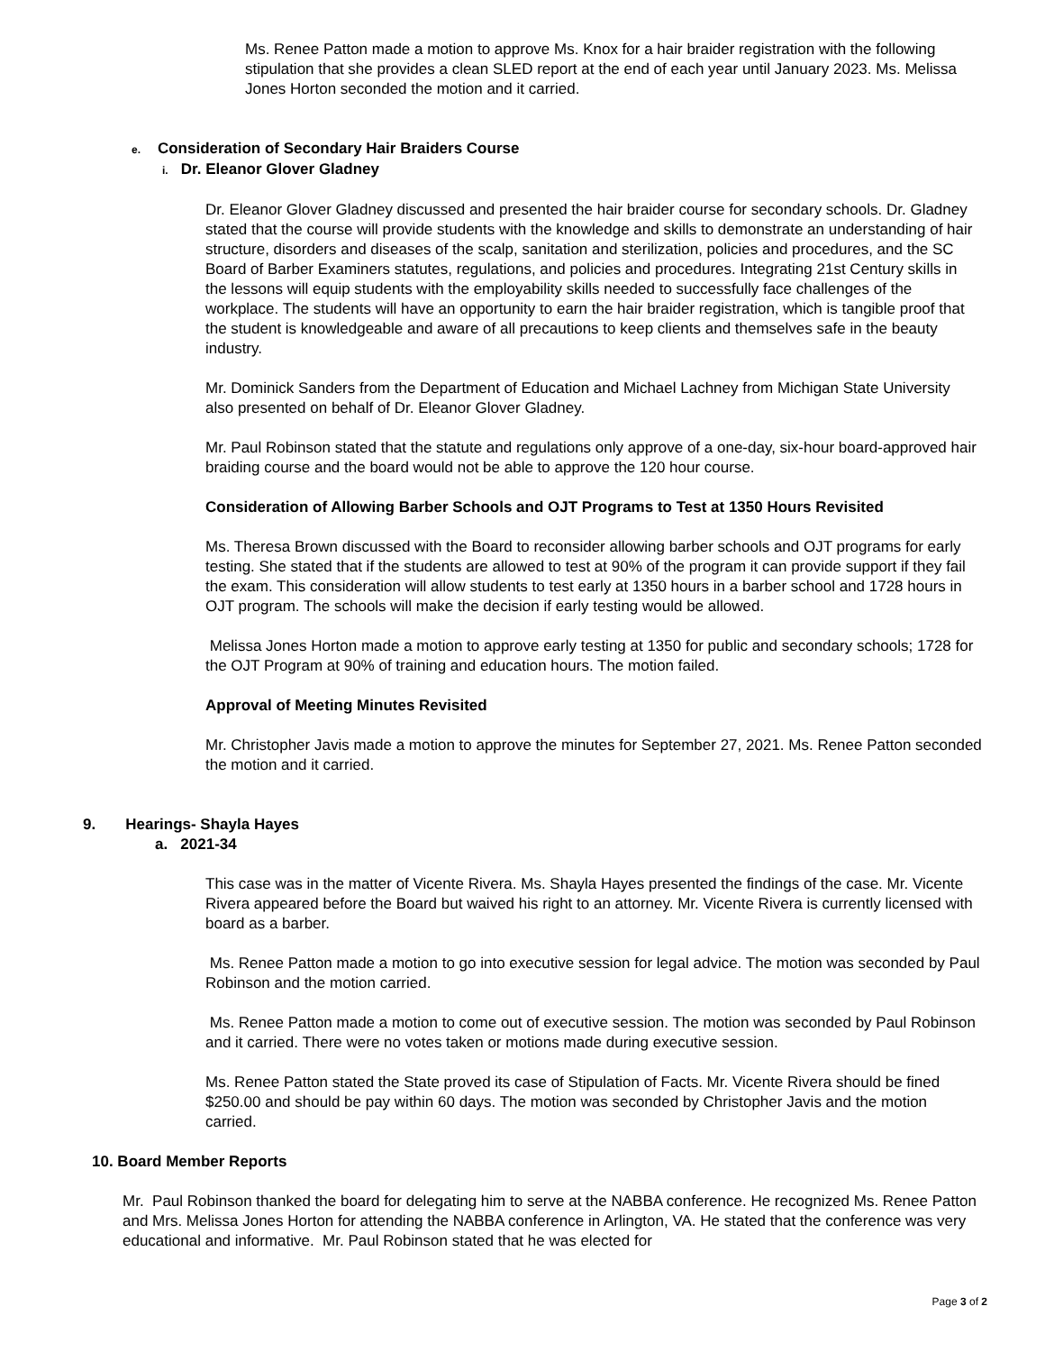Ms. Renee Patton made a motion to approve Ms. Knox for a hair braider registration with the following stipulation that she provides a clean SLED report at the end of each year until January 2023. Ms. Melissa Jones Horton seconded the motion and it carried.
e. Consideration of Secondary Hair Braiders Course
i. Dr. Eleanor Glover Gladney
Dr. Eleanor Glover Gladney discussed and presented the hair braider course for secondary schools. Dr. Gladney stated that the course will provide students with the knowledge and skills to demonstrate an understanding of hair structure, disorders and diseases of the scalp, sanitation and sterilization, policies and procedures, and the SC Board of Barber Examiners statutes, regulations, and policies and procedures. Integrating 21st Century skills in the lessons will equip students with the employability skills needed to successfully face challenges of the workplace. The students will have an opportunity to earn the hair braider registration, which is tangible proof that the student is knowledgeable and aware of all precautions to keep clients and themselves safe in the beauty industry.
Mr. Dominick Sanders from the Department of Education and Michael Lachney from Michigan State University also presented on behalf of Dr. Eleanor Glover Gladney.
Mr. Paul Robinson stated that the statute and regulations only approve of a one-day, six-hour board-approved hair braiding course and the board would not be able to approve the 120 hour course.
Consideration of Allowing Barber Schools and OJT Programs to Test at 1350 Hours Revisited
Ms. Theresa Brown discussed with the Board to reconsider allowing barber schools and OJT programs for early testing. She stated that if the students are allowed to test at 90% of the program it can provide support if they fail the exam. This consideration will allow students to test early at 1350 hours in a barber school and 1728 hours in OJT program. The schools will make the decision if early testing would be allowed.
Melissa Jones Horton made a motion to approve early testing at 1350 for public and secondary schools; 1728 for the OJT Program at 90% of training and education hours. The motion failed.
Approval of Meeting Minutes Revisited
Mr. Christopher Javis made a motion to approve the minutes for September 27, 2021. Ms. Renee Patton seconded the motion and it carried.
9. Hearings- Shayla Hayes
a. 2021-34
This case was in the matter of Vicente Rivera. Ms. Shayla Hayes presented the findings of the case. Mr. Vicente Rivera appeared before the Board but waived his right to an attorney. Mr. Vicente Rivera is currently licensed with board as a barber.
Ms. Renee Patton made a motion to go into executive session for legal advice. The motion was seconded by Paul Robinson and the motion carried.
Ms. Renee Patton made a motion to come out of executive session. The motion was seconded by Paul Robinson and it carried. There were no votes taken or motions made during executive session.
Ms. Renee Patton stated the State proved its case of Stipulation of Facts. Mr. Vicente Rivera should be fined $250.00 and should be pay within 60 days. The motion was seconded by Christopher Javis and the motion carried.
10. Board Member Reports
Mr. Paul Robinson thanked the board for delegating him to serve at the NABBA conference. He recognized Ms. Renee Patton and Mrs. Melissa Jones Horton for attending the NABBA conference in Arlington, VA. He stated that the conference was very educational and informative. Mr. Paul Robinson stated that he was elected for
Page 3 of 2